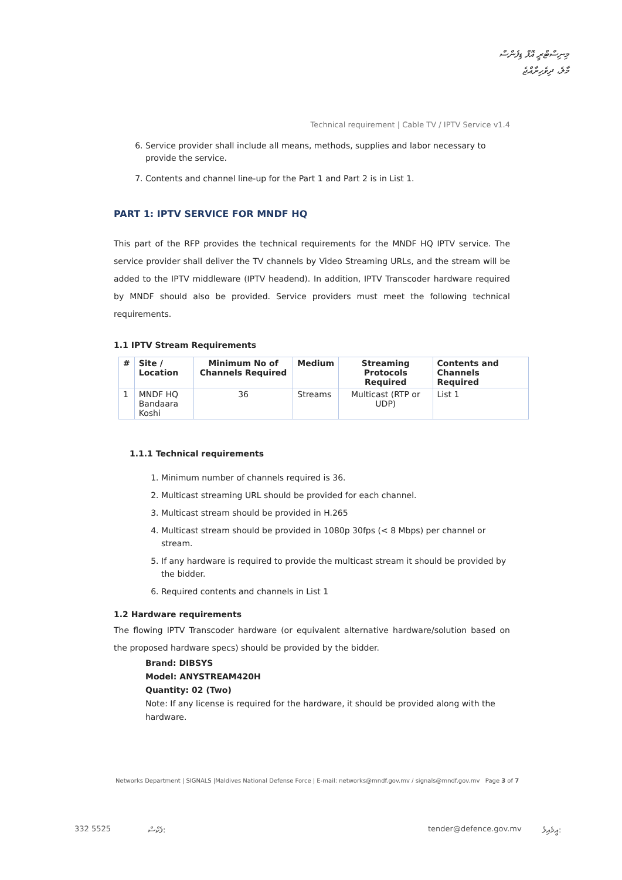މިނިސްޓްރީ އޮފް ޑިފެންސް
މާލެ، ދިވެހިރާއްޖެ
Technical requirement | Cable TV / IPTV Service v1.4
6. Service provider shall include all means, methods, supplies and labor necessary to provide the service.
7. Contents and channel line-up for the Part 1 and Part 2 is in List 1.
PART 1: IPTV SERVICE FOR MNDF HQ
This part of the RFP provides the technical requirements for the MNDF HQ IPTV service. The service provider shall deliver the TV channels by Video Streaming URLs, and the stream will be added to the IPTV middleware (IPTV headend). In addition, IPTV Transcoder hardware required by MNDF should also be provided. Service providers must meet the following technical requirements.
1.1 IPTV Stream Requirements
| # | Site / Location | Minimum No of Channels Required | Medium | Streaming Protocols Required | Contents and Channels Required |
| --- | --- | --- | --- | --- | --- |
| 1 | MNDF HQ Bandaara Koshi | 36 | Streams | Multicast (RTP or UDP) | List 1 |
1.1.1 Technical requirements
1. Minimum number of channels required is 36.
2. Multicast streaming URL should be provided for each channel.
3. Multicast stream should be provided in H.265
4. Multicast stream should be provided in 1080p 30fps (< 8 Mbps) per channel or stream.
5. If any hardware is required to provide the multicast stream it should be provided by the bidder.
6. Required contents and channels in List 1
1.2 Hardware requirements
The flowing IPTV Transcoder hardware (or equivalent alternative hardware/solution based on the proposed hardware specs) should be provided by the bidder.
Brand: DIBSYS
Model: ANYSTREAM420H
Quantity: 02 (Two)
Note: If any license is required for the hardware, it should be provided along with the hardware.
Networks Department | SIGNALS |Maldives National Defense Force | E-mail: networks@mndf.gov.mv / signals@mndf.gov.mv Page 3 of 7
332 5525 ފެކްސް: tender@defence.gov.mv އީމެއިލް: